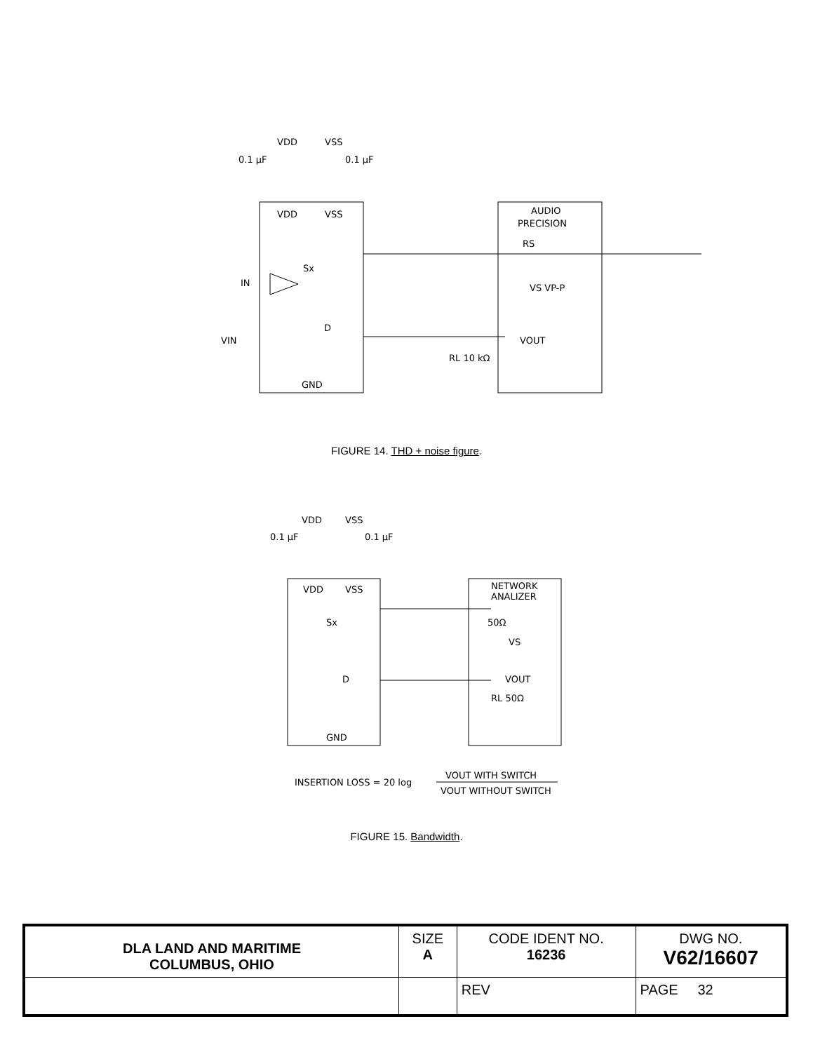VDD
VSS
0.1 μF
0.1 μF
VDD
VSS
AUDIO
PRECISION
RS
VS VP-P
Sx
IN
D
VIN
VOUT
RL 10 kΩ
GND
FIGURE 14. THD + noise figure.
VDD
VSS
0.1 μF
0.1 μF
VDD
VSS
NETWORK
ANALIZER
50Ω
VS
Sx
D
VOUT
RL 50Ω
GND
INSERTION LOSS = 20 log
VOUT WITH SWITCH
VOUT WITHOUT SWITCH
FIGURE 15. Bandwidth.
| DLA LAND AND MARITIME COLUMBUS, OHIO | SIZE A | CODE IDENT NO. 16236 | DWG NO. V62/16607 |
| | | REV | PAGE 32 |